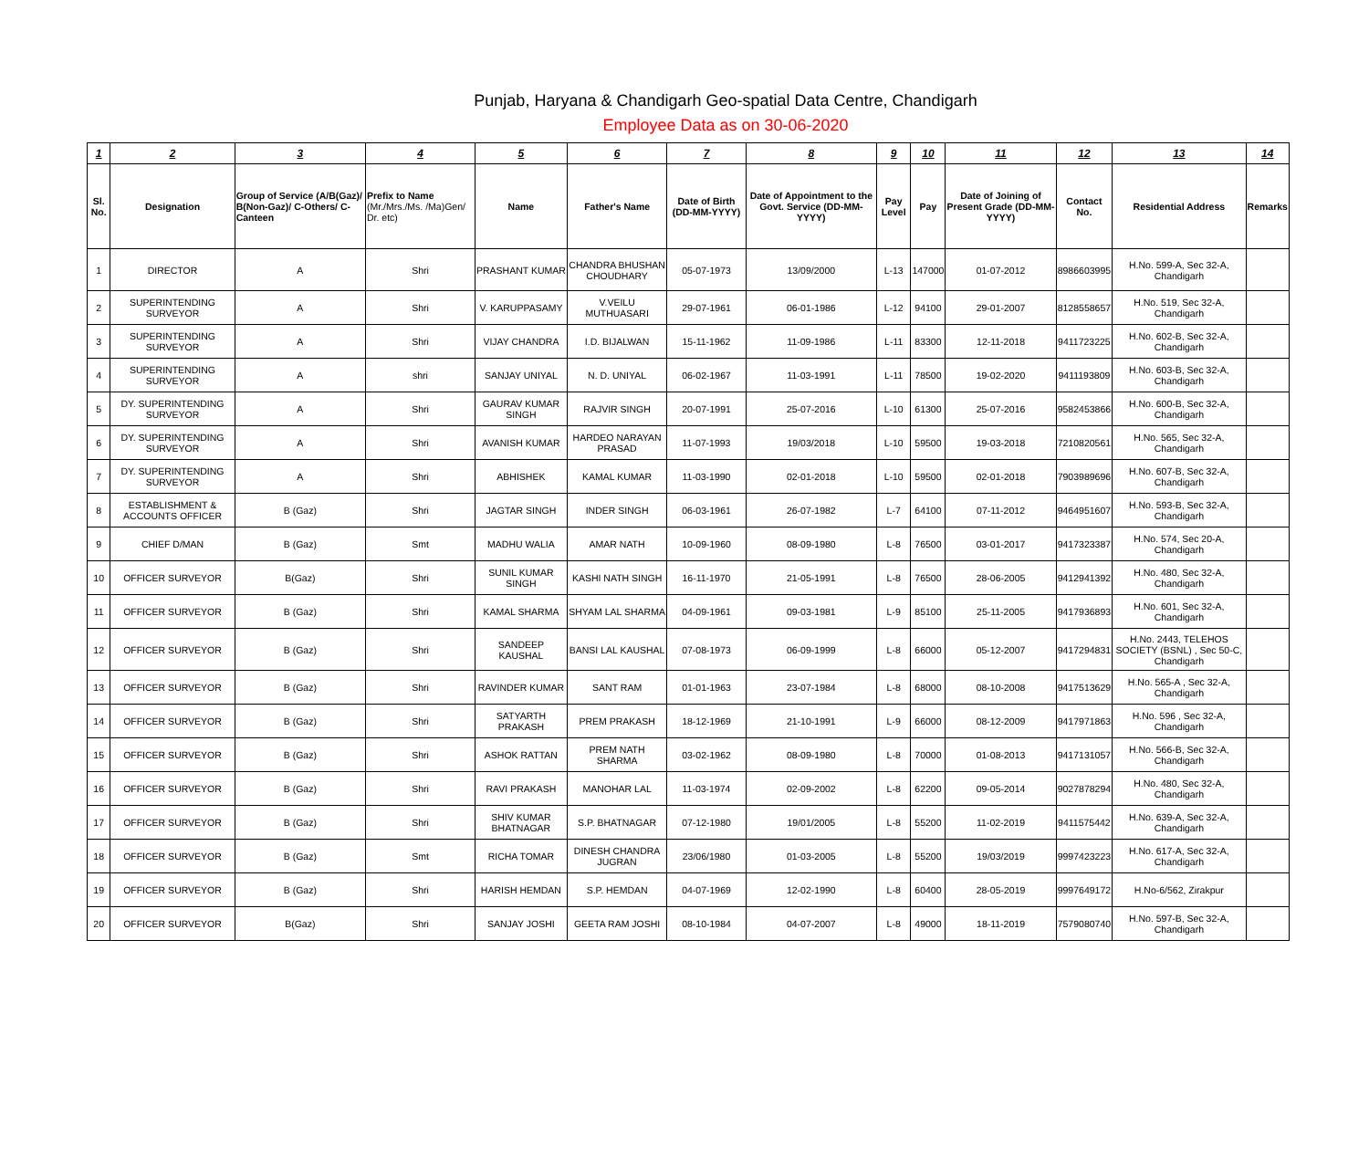Punjab, Haryana & Chandigarh Geo-spatial Data Centre, Chandigarh
Employee Data as on 30-06-2020
| 1 | 2 | 3 | 4 | 5 | 6 | 7 | 8 | 9 | 10 | 11 | 12 | 13 | 14 |
| --- | --- | --- | --- | --- | --- | --- | --- | --- | --- | --- | --- | --- | --- |
| Sl. No. | Designation | Group of Service (A/B(Gaz)/ B(Non-Gaz)/ C-Others/ C-Canteen | Prefix to Name (Mr./Mrs./Ms. /Ma)Gen/ Dr. etc) | Name | Father's Name | Date of Birth (DD-MM-YYYY) | Date of Appointment to the Govt. Service (DD-MM-YYYY) | Pay Level | Pay | Date of Joining of Present Grade (DD-MM-YYYY) | Contact No. | Residential Address | Remarks |
| 1 | DIRECTOR | A | Shri | PRASHANT KUMAR | CHANDRA BHUSHAN CHOUDHARY | 05-07-1973 | 13/09/2000 | L-13 | 147000 | 01-07-2012 | 8986603995 | H.No. 599-A, Sec 32-A, Chandigarh | |
| 2 | SUPERINTENDING SURVEYOR | A | Shri | V. KARUPPASAMY | V.VEILU MUTHUASARI | 29-07-1961 | 06-01-1986 | L-12 | 94100 | 29-01-2007 | 8128558657 | H.No. 519, Sec 32-A, Chandigarh | |
| 3 | SUPERINTENDING SURVEYOR | A | Shri | VIJAY CHANDRA | I.D. BIJALWAN | 15-11-1962 | 11-09-1986 | L-11 | 83300 | 12-11-2018 | 9411723225 | H.No. 602-B, Sec 32-A, Chandigarh | |
| 4 | SUPERINTENDING SURVEYOR | A | shri | SANJAY UNIYAL | N. D. UNIYAL | 06-02-1967 | 11-03-1991 | L-11 | 78500 | 19-02-2020 | 9411193809 | H.No. 603-B, Sec 32-A, Chandigarh | |
| 5 | DY. SUPERINTENDING SURVEYOR | A | Shri | GAURAV KUMAR SINGH | RAJVIR SINGH | 20-07-1991 | 25-07-2016 | L-10 | 61300 | 25-07-2016 | 9582453866 | H.No. 600-B, Sec 32-A, Chandigarh | |
| 6 | DY. SUPERINTENDING SURVEYOR | A | Shri | AVANISH KUMAR | HARDEO NARAYAN PRASAD | 11-07-1993 | 19/03/2018 | L-10 | 59500 | 19-03-2018 | 7210820561 | H.No. 565, Sec 32-A, Chandigarh | |
| 7 | DY. SUPERINTENDING SURVEYOR | A | Shri | ABHISHEK | KAMAL KUMAR | 11-03-1990 | 02-01-2018 | L-10 | 59500 | 02-01-2018 | 7903989696 | H.No. 607-B, Sec 32-A, Chandigarh | |
| 8 | ESTABLISHMENT & ACCOUNTS OFFICER | B (Gaz) | Shri | JAGTAR SINGH | INDER SINGH | 06-03-1961 | 26-07-1982 | L-7 | 64100 | 07-11-2012 | 9464951607 | H.No. 593-B, Sec 32-A, Chandigarh | |
| 9 | CHIEF D/MAN | B (Gaz) | Smt | MADHU WALIA | AMAR NATH | 10-09-1960 | 08-09-1980 | L-8 | 76500 | 03-01-2017 | 9417323387 | H.No. 574, Sec 20-A, Chandigarh | |
| 10 | OFFICER SURVEYOR | B(Gaz) | Shri | SUNIL KUMAR SINGH | KASHI NATH SINGH | 16-11-1970 | 21-05-1991 | L-8 | 76500 | 28-06-2005 | 9412941392 | H.No. 480, Sec 32-A, Chandigarh | |
| 11 | OFFICER SURVEYOR | B (Gaz) | Shri | KAMAL SHARMA | SHYAM LAL SHARMA | 04-09-1961 | 09-03-1981 | L-9 | 85100 | 25-11-2005 | 9417936893 | H.No. 601, Sec 32-A, Chandigarh | |
| 12 | OFFICER SURVEYOR | B (Gaz) | Shri | SANDEEP KAUSHAL | BANSI LAL KAUSHAL | 07-08-1973 | 06-09-1999 | L-8 | 66000 | 05-12-2007 | 9417294831 | H.No. 2443, TELEHOS SOCIETY (BSNL) , Sec 50-C, Chandigarh | |
| 13 | OFFICER SURVEYOR | B (Gaz) | Shri | RAVINDER KUMAR | SANT RAM | 01-01-1963 | 23-07-1984 | L-8 | 68000 | 08-10-2008 | 9417513629 | H.No. 565-A , Sec 32-A, Chandigarh | |
| 14 | OFFICER SURVEYOR | B (Gaz) | Shri | SATYARTH PRAKASH | PREM PRAKASH | 18-12-1969 | 21-10-1991 | L-9 | 66000 | 08-12-2009 | 9417971863 | H.No. 596 , Sec 32-A, Chandigarh | |
| 15 | OFFICER SURVEYOR | B (Gaz) | Shri | ASHOK RATTAN | PREM NATH SHARMA | 03-02-1962 | 08-09-1980 | L-8 | 70000 | 01-08-2013 | 9417131057 | H.No. 566-B, Sec 32-A, Chandigarh | |
| 16 | OFFICER SURVEYOR | B (Gaz) | Shri | RAVI PRAKASH | MANOHAR LAL | 11-03-1974 | 02-09-2002 | L-8 | 62200 | 09-05-2014 | 9027878294 | H.No. 480, Sec 32-A, Chandigarh | |
| 17 | OFFICER SURVEYOR | B (Gaz) | Shri | SHIV KUMAR BHATNAGAR | S.P. BHATNAGAR | 07-12-1980 | 19/01/2005 | L-8 | 55200 | 11-02-2019 | 9411575442 | H.No. 639-A, Sec 32-A, Chandigarh | |
| 18 | OFFICER SURVEYOR | B (Gaz) | Smt | RICHA TOMAR | DINESH CHANDRA JUGRAN | 23/06/1980 | 01-03-2005 | L-8 | 55200 | 19/03/2019 | 9997423223 | H.No. 617-A, Sec 32-A, Chandigarh | |
| 19 | OFFICER SURVEYOR | B (Gaz) | Shri | HARISH HEMDAN | S.P. HEMDAN | 04-07-1969 | 12-02-1990 | L-8 | 60400 | 28-05-2019 | 9997649172 | H.No-6/562, Zirakpur | |
| 20 | OFFICER SURVEYOR | B(Gaz) | Shri | SANJAY JOSHI | GEETA RAM JOSHI | 08-10-1984 | 04-07-2007 | L-8 | 49000 | 18-11-2019 | 7579080740 | H.No. 597-B, Sec 32-A, Chandigarh | |